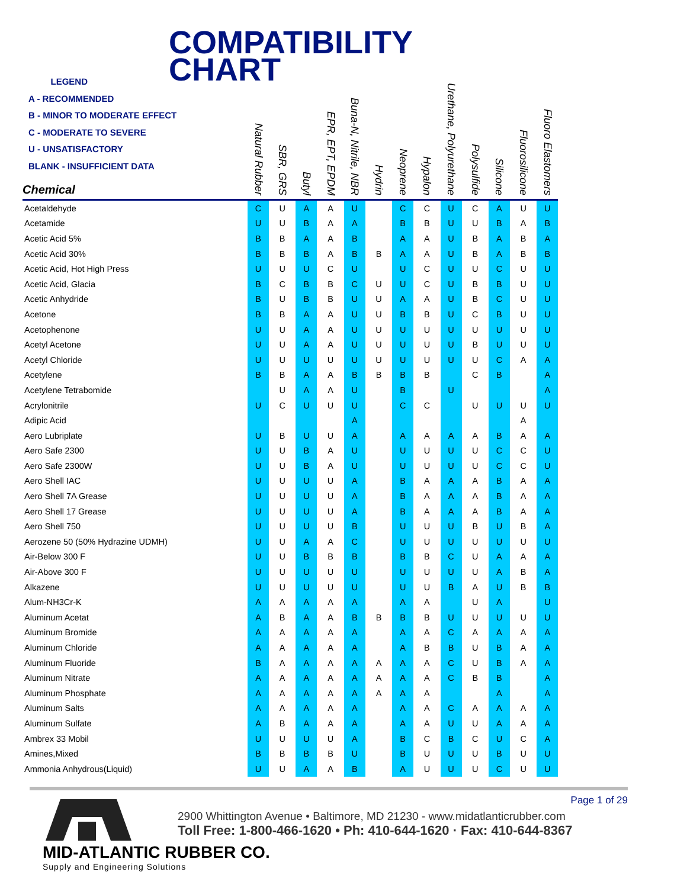COMPATIBILITY
CHART
LEGEND
A - RECOMMENDED
B - MINOR TO MODERATE EFFECT
C - MODERATE TO SEVERE
U - UNSATISFACTORY
BLANK - INSUFFICIENT DATA
| Chemical | Natural Rubber | SBR, GRS | Butyl | EPR, EPT, EPDM | Buna-N, Nitrile, NBR | Hydrin | Neoprene | Hypalon | Urethane, Polyurethane | Polysulfide | Silicone | Fluorosilicone | Fluoro Elastomers |
| --- | --- | --- | --- | --- | --- | --- | --- | --- | --- | --- | --- | --- | --- |
| Acetaldehyde | C | U | A | A | U | | C | C | U | C | A | U | U |
| Acetamide | U | U | B | A | A | | B | B | U | U | B | A | B |
| Acetic Acid 5% | B | B | A | A | B | | A | A | U | B | A | B | A |
| Acetic Acid 30% | B | B | B | A | B | B | A | A | U | B | A | B | B |
| Acetic Acid, Hot High Press | U | U | U | C | U | | U | C | U | U | C | U | U |
| Acetic Acid, Glacia | B | C | B | B | C | U | U | C | U | B | B | U | U |
| Acetic Anhydride | B | U | B | B | U | U | A | A | U | B | C | U | U |
| Acetone | B | B | A | A | U | U | B | B | U | C | B | U | U |
| Acetophenone | U | U | A | A | U | U | U | U | U | U | U | U | U |
| Acetyl Acetone | U | U | A | A | U | U | U | U | U | B | U | U | U |
| Acetyl Chloride | U | U | U | U | U | U | U | U | U | U | C | A | A |
| Acetylene | B | B | A | A | B | B | B | B | | C | B | | A |
| Acetylene Tetrabomide | | U | A | A | U | | B | | U | | | | A |
| Acrylonitrile | U | C | U | U | U | | C | C | | U | U | U | U |
| Adipic Acid | | | | | A | | | | | | | A | |
| Aero Lubriplate | U | B | U | U | A | | A | A | A | A | B | A | A |
| Aero Safe 2300 | U | U | B | A | U | | U | U | U | U | C | C | U |
| Aero Safe 2300W | U | U | B | A | U | | U | U | U | U | C | C | U |
| Aero Shell IAC | U | U | U | U | A | | B | A | A | A | B | A | A |
| Aero Shell 7A Grease | U | U | U | U | A | | B | A | A | A | B | A | A |
| Aero Shell 17 Grease | U | U | U | U | A | | B | A | A | A | B | A | A |
| Aero Shell 750 | U | U | U | U | B | | U | U | U | B | U | B | A |
| Aerozene 50 (50% Hydrazine UDMH) | U | U | A | A | C | | U | U | U | U | U | U | U |
| Air-Below 300 F | U | U | B | B | B | | B | B | C | U | A | A | A |
| Air-Above 300 F | U | U | U | U | U | | U | U | U | U | A | B | A |
| Alkazene | U | U | U | U | U | | U | U | B | A | U | B | B |
| Alum-NH3Cr-K | A | A | A | A | A | | A | A | | U | A | | U |
| Aluminum Acetat | A | B | A | A | B | B | B | B | U | U | U | U | U |
| Aluminum Bromide | A | A | A | A | A | | A | A | C | A | A | A | A |
| Aluminum Chloride | A | A | A | A | A | | A | B | B | U | B | A | A |
| Aluminum Fluoride | B | A | A | A | A | A | A | A | C | U | B | A | A |
| Aluminum Nitrate | A | A | A | A | A | A | A | A | C | B | B | | A |
| Aluminum Phosphate | A | A | A | A | A | A | A | A | | | A | | A |
| Aluminum Salts | A | A | A | A | A | | A | A | C | A | A | A | A |
| Aluminum Sulfate | A | B | A | A | A | | A | A | U | U | A | A | A |
| Ambrex 33 Mobil | U | U | U | U | A | | B | C | B | C | U | C | A |
| Amines,Mixed | B | B | B | B | U | | B | U | U | U | B | U | U |
| Ammonia Anhydrous(Liquid) | U | U | A | A | B | | A | U | U | U | C | U | U |
Page 1 of 29
MID-ATLANTIC RUBBER CO.
Supply and Engineering Solutions
2900 Whittington Avenue • Baltimore, MD 21230 - www.midatlanticrubber.com
Toll Free: 1-800-466-1620 • Ph: 410-644-1620 · Fax: 410-644-8367